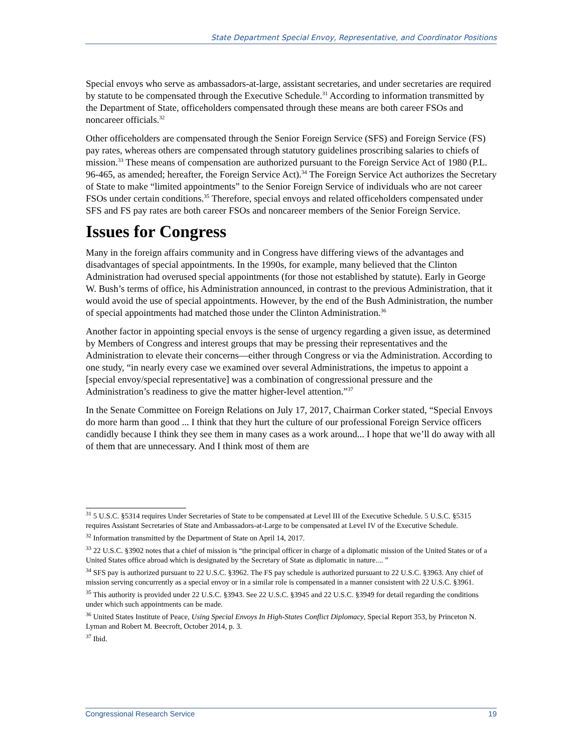State Department Special Envoy, Representative, and Coordinator Positions
Special envoys who serve as ambassadors-at-large, assistant secretaries, and under secretaries are required by statute to be compensated through the Executive Schedule.<sup>31</sup> According to information transmitted by the Department of State, officeholders compensated through these means are both career FSOs and noncareer officials.<sup>32</sup>
Other officeholders are compensated through the Senior Foreign Service (SFS) and Foreign Service (FS) pay rates, whereas others are compensated through statutory guidelines proscribing salaries to chiefs of mission.<sup>33</sup> These means of compensation are authorized pursuant to the Foreign Service Act of 1980 (P.L. 96-465, as amended; hereafter, the Foreign Service Act).<sup>34</sup> The Foreign Service Act authorizes the Secretary of State to make “limited appointments” to the Senior Foreign Service of individuals who are not career FSOs under certain conditions.<sup>35</sup> Therefore, special envoys and related officeholders compensated under SFS and FS pay rates are both career FSOs and noncareer members of the Senior Foreign Service.
Issues for Congress
Many in the foreign affairs community and in Congress have differing views of the advantages and disadvantages of special appointments. In the 1990s, for example, many believed that the Clinton Administration had overused special appointments (for those not established by statute). Early in George W. Bush’s terms of office, his Administration announced, in contrast to the previous Administration, that it would avoid the use of special appointments. However, by the end of the Bush Administration, the number of special appointments had matched those under the Clinton Administration.<sup>36</sup>
Another factor in appointing special envoys is the sense of urgency regarding a given issue, as determined by Members of Congress and interest groups that may be pressing their representatives and the Administration to elevate their concerns—either through Congress or via the Administration. According to one study, “in nearly every case we examined over several Administrations, the impetus to appoint a [special envoy/special representative] was a combination of congressional pressure and the Administration’s readiness to give the matter higher-level attention.”<sup>37</sup>
In the Senate Committee on Foreign Relations on July 17, 2017, Chairman Corker stated, “Special Envoys do more harm than good ... I think that they hurt the culture of our professional Foreign Service officers candidly because I think they see them in many cases as a work around... I hope that we’ll do away with all of them that are unnecessary. And I think most of them are
<sup>31</sup> 5 U.S.C. §5314 requires Under Secretaries of State to be compensated at Level III of the Executive Schedule. 5 U.S.C. §5315 requires Assistant Secretaries of State and Ambassadors-at-Large to be compensated at Level IV of the Executive Schedule.
<sup>32</sup> Information transmitted by the Department of State on April 14, 2017.
<sup>33</sup> 22 U.S.C. §3902 notes that a chief of mission is “the principal officer in charge of a diplomatic mission of the United States or of a United States office abroad which is designated by the Secretary of State as diplomatic in nature.... ”
<sup>34</sup> SFS pay is authorized pursuant to 22 U.S.C. §3962. The FS pay schedule is authorized pursuant to 22 U.S.C. §3963. Any chief of mission serving concurrently as a special envoy or in a similar role is compensated in a manner consistent with 22 U.S.C. §3961.
<sup>35</sup> This authority is provided under 22 U.S.C. §3943. See 22 U.S.C. §3945 and 22 U.S.C. §3949 for detail regarding the conditions under which such appointments can be made.
<sup>36</sup> United States Institute of Peace, Using Special Envoys In High-States Conflict Diplomacy, Special Report 353, by Princeton N. Lyman and Robert M. Beecroft, October 2014, p. 3.
<sup>37</sup> Ibid.
Congressional Research Service 19